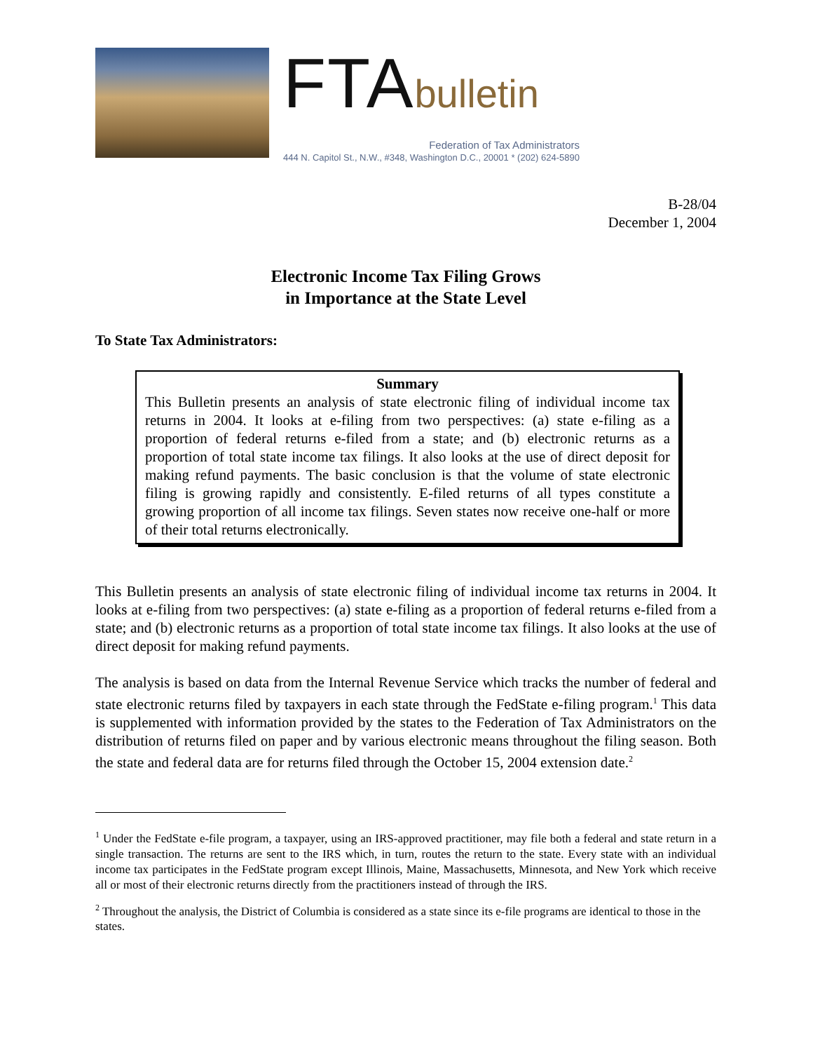FTAbulletin
Federation of Tax Administrators
444 N. Capitol St., N.W., #348, Washington D.C., 20001 * (202) 624-5890
B-28/04
December 1, 2004
Electronic Income Tax Filing Grows
in Importance at the State Level
To State Tax Administrators:
Summary
This Bulletin presents an analysis of state electronic filing of individual income tax returns in 2004. It looks at e-filing from two perspectives: (a) state e-filing as a proportion of federal returns e-filed from a state; and (b) electronic returns as a proportion of total state income tax filings. It also looks at the use of direct deposit for making refund payments. The basic conclusion is that the volume of state electronic filing is growing rapidly and consistently. E-filed returns of all types constitute a growing proportion of all income tax filings. Seven states now receive one-half or more of their total returns electronically.
This Bulletin presents an analysis of state electronic filing of individual income tax returns in 2004. It looks at e-filing from two perspectives: (a) state e-filing as a proportion of federal returns e-filed from a state; and (b) electronic returns as a proportion of total state income tax filings. It also looks at the use of direct deposit for making refund payments.
The analysis is based on data from the Internal Revenue Service which tracks the number of federal and state electronic returns filed by taxpayers in each state through the FedState e-filing program.<sup>1</sup> This data is supplemented with information provided by the states to the Federation of Tax Administrators on the distribution of returns filed on paper and by various electronic means throughout the filing season. Both the state and federal data are for returns filed through the October 15, 2004 extension date.<sup>2</sup>
<sup>1</sup> Under the FedState e-file program, a taxpayer, using an IRS-approved practitioner, may file both a federal and state return in a single transaction. The returns are sent to the IRS which, in turn, routes the return to the state. Every state with an individual income tax participates in the FedState program except Illinois, Maine, Massachusetts, Minnesota, and New York which receive all or most of their electronic returns directly from the practitioners instead of through the IRS.
<sup>2</sup> Throughout the analysis, the District of Columbia is considered as a state since its e-file programs are identical to those in the states.